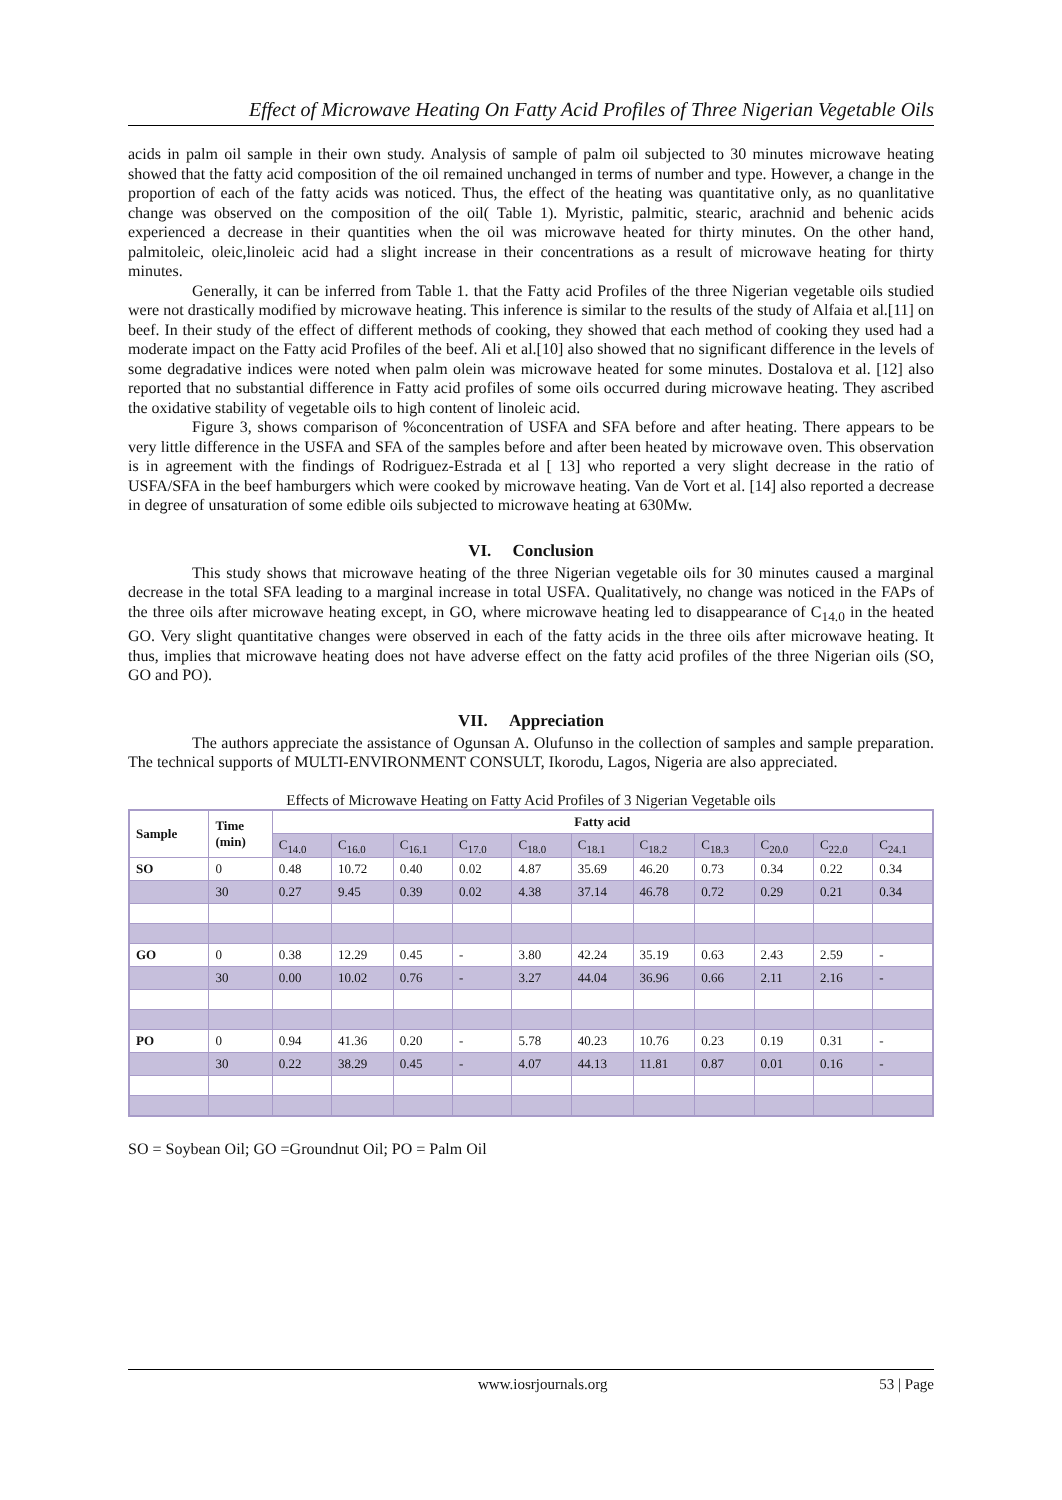Effect of Microwave Heating On Fatty Acid Profiles of Three Nigerian Vegetable Oils
acids in palm oil sample in their own study. Analysis of sample of palm oil subjected to 30 minutes microwave heating showed that the fatty acid composition of the oil remained unchanged in terms of number and type. However, a change in the proportion of each of the fatty acids was noticed. Thus, the effect of the heating was quantitative only, as no quanlitative change was observed on the composition of the oil( Table 1). Myristic, palmitic, stearic, arachnid and behenic acids experienced a decrease in their quantities when the oil was microwave heated for thirty minutes. On the other hand, palmitoleic, oleic,linoleic acid had a slight increase in their concentrations as a result of microwave heating for thirty minutes.
Generally, it can be inferred from Table 1. that the Fatty acid Profiles of the three Nigerian vegetable oils studied were not drastically modified by microwave heating. This inference is similar to the results of the study of Alfaia et al.[11] on beef. In their study of the effect of different methods of cooking, they showed that each method of cooking they used had a moderate impact on the Fatty acid Profiles of the beef. Ali et al.[10] also showed that no significant difference in the levels of some degradative indices were noted when palm olein was microwave heated for some minutes. Dostalova et al. [12] also reported that no substantial difference in Fatty acid profiles of some oils occurred during microwave heating. They ascribed the oxidative stability of vegetable oils to high content of linoleic acid.
Figure 3, shows comparison of %concentration of USFA and SFA before and after heating. There appears to be very little difference in the USFA and SFA of the samples before and after been heated by microwave oven. This observation is in agreement with the findings of Rodriguez-Estrada et al [ 13] who reported a very slight decrease in the ratio of USFA/SFA in the beef hamburgers which were cooked by microwave heating. Van de Vort et al. [14] also reported a decrease in degree of unsaturation of some edible oils subjected to microwave heating at 630Mw.
VI. Conclusion
This study shows that microwave heating of the three Nigerian vegetable oils for 30 minutes caused a marginal decrease in the total SFA leading to a marginal increase in total USFA. Qualitatively, no change was noticed in the FAPs of the three oils after microwave heating except, in GO, where microwave heating led to disappearance of C<sub>14.0</sub> in the heated GO. Very slight quantitative changes were observed in each of the fatty acids in the three oils after microwave heating. It thus, implies that microwave heating does not have adverse effect on the fatty acid profiles of the three Nigerian oils (SO, GO and PO).
VII. Appreciation
The authors appreciate the assistance of Ogunsan A. Olufunso in the collection of samples and sample preparation. The technical supports of MULTI-ENVIRONMENT CONSULT, Ikorodu, Lagos, Nigeria are also appreciated.
Effects of Microwave Heating on Fatty Acid Profiles of 3 Nigerian Vegetable oils
| Sample | Time (min) | Fatty acid | | | | | | | | | | |
| --- | --- | --- | --- | --- | --- | --- | --- | --- | --- | --- | --- | --- |
| | | C<sub>14.0</sub> | C<sub>16.0</sub> | C<sub>16.1</sub> | C<sub>17.0</sub> | C<sub>18.0</sub> | C<sub>18.1</sub> | C<sub>18.2</sub> | C<sub>18.3</sub> | C<sub>20.0</sub> | C<sub>22.0</sub> | C<sub>24.1</sub> |
| SO | 0 | 0.48 | 10.72 | 0.40 | 0.02 | 4.87 | 35.69 | 46.20 | 0.73 | 0.34 | 0.22 | 0.34 |
| | 30 | 0.27 | 9.45 | 0.39 | 0.02 | 4.38 | 37.14 | 46.78 | 0.72 | 0.29 | 0.21 | 0.34 |
| GO | 0 | 0.38 | 12.29 | 0.45 | - | 3.80 | 42.24 | 35.19 | 0.63 | 2.43 | 2.59 | - |
| | 30 | 0.00 | 10.02 | 0.76 | - | 3.27 | 44.04 | 36.96 | 0.66 | 2.11 | 2.16 | - |
| PO | 0 | 0.94 | 41.36 | 0.20 | - | 5.78 | 40.23 | 10.76 | 0.23 | 0.19 | 0.31 | - |
| | 30 | 0.22 | 38.29 | 0.45 | - | 4.07 | 44.13 | 11.81 | 0.87 | 0.01 | 0.16 | - |
SO = Soybean Oil; GO =Groundnut Oil; PO = Palm Oil
www.iosrjournals.org 53 | Page